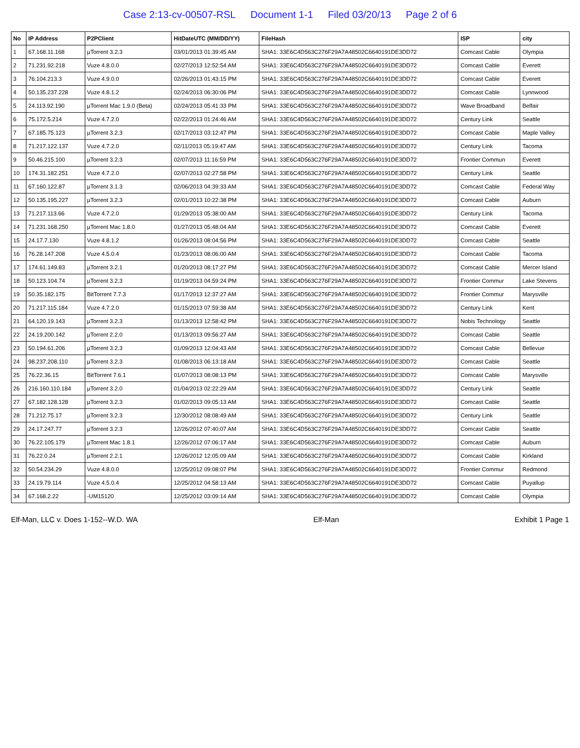Case 2:13-cv-00507-RSL Document 1-1 Filed 03/20/13 Page 2 of 6
| No | IP Address | P2PClient | HitDateUTC (MM/DD/YY) | FileHash | ISP | city |
| --- | --- | --- | --- | --- | --- | --- |
| 1 | 67.168.11.168 | µTorrent 3.2.3 | 03/01/2013 01:39:45 AM | SHA1: 33E6C4D563C276F29A7A48502C6640191DE3DD72 | Comcast Cable | Olympia |
| 2 | 71.231.92.218 | Vuze 4.8.0.0 | 02/27/2013 12:52:54 AM | SHA1: 33E6C4D563C276F29A7A48502C6640191DE3DD72 | Comcast Cable | Everett |
| 3 | 76.104.213.3 | Vuze 4.9.0.0 | 02/26/2013 01:43:15 PM | SHA1: 33E6C4D563C276F29A7A48502C6640191DE3DD72 | Comcast Cable | Everett |
| 4 | 50.135.237.228 | Vuze 4.8.1.2 | 02/24/2013 06:30:06 PM | SHA1: 33E6C4D563C276F29A7A48502C6640191DE3DD72 | Comcast Cable | Lynnwood |
| 5 | 24.113.92.190 | µTorrent Mac 1.9.0 (Beta) | 02/24/2013 05:41:33 PM | SHA1: 33E6C4D563C276F29A7A48502C6640191DE3DD72 | Wave Broadband | Belfair |
| 6 | 75.172.5.214 | Vuze 4.7.2.0 | 02/22/2013 01:24:46 AM | SHA1: 33E6C4D563C276F29A7A48502C6640191DE3DD72 | Century Link | Seattle |
| 7 | 67.185.75.123 | µTorrent 3.2.3 | 02/17/2013 03:12:47 PM | SHA1: 33E6C4D563C276F29A7A48502C6640191DE3DD72 | Comcast Cable | Maple Valley |
| 8 | 71.217.122.137 | Vuze 4.7.2.0 | 02/11/2013 05:19:47 AM | SHA1: 33E6C4D563C276F29A7A48502C6640191DE3DD72 | Century Link | Tacoma |
| 9 | 50.46.215.100 | µTorrent 3.2.3 | 02/07/2013 11:16:59 PM | SHA1: 33E6C4D563C276F29A7A48502C6640191DE3DD72 | Frontier Commun | Everett |
| 10 | 174.31.182.251 | Vuze 4.7.2.0 | 02/07/2013 02:27:58 PM | SHA1: 33E6C4D563C276F29A7A48502C6640191DE3DD72 | Century Link | Seattle |
| 11 | 67.160.122.87 | µTorrent 3.1.3 | 02/06/2013 04:39:33 AM | SHA1: 33E6C4D563C276F29A7A48502C6640191DE3DD72 | Comcast Cable | Federal Way |
| 12 | 50.135.195.227 | µTorrent 3.2.3 | 02/01/2013 10:22:38 PM | SHA1: 33E6C4D563C276F29A7A48502C6640191DE3DD72 | Comcast Cable | Auburn |
| 13 | 71.217.113.66 | Vuze 4.7.2.0 | 01/29/2013 05:38:00 AM | SHA1: 33E6C4D563C276F29A7A48502C6640191DE3DD72 | Century Link | Tacoma |
| 14 | 71.231.168.250 | µTorrent Mac 1.8.0 | 01/27/2013 05:48:04 AM | SHA1: 33E6C4D563C276F29A7A48502C6640191DE3DD72 | Comcast Cable | Everett |
| 15 | 24.17.7.130 | Vuze 4.8.1.2 | 01/26/2013 08:04:56 PM | SHA1: 33E6C4D563C276F29A7A48502C6640191DE3DD72 | Comcast Cable | Seattle |
| 16 | 76.28.147.208 | Vuze 4.5.0.4 | 01/23/2013 08:06:00 AM | SHA1: 33E6C4D563C276F29A7A48502C6640191DE3DD72 | Comcast Cable | Tacoma |
| 17 | 174.61.149.83 | µTorrent 3.2.1 | 01/20/2013 08:17:27 PM | SHA1: 33E6C4D563C276F29A7A48502C6640191DE3DD72 | Comcast Cable | Mercer Island |
| 18 | 50.123.104.74 | µTorrent 3.2.3 | 01/19/2013 04:59:24 PM | SHA1: 33E6C4D563C276F29A7A48502C6640191DE3DD72 | Frontier Commur | Lake Stevens |
| 19 | 50.35.182.175 | BitTorrent 7.7.3 | 01/17/2013 12:37:27 AM | SHA1: 33E6C4D563C276F29A7A48502C6640191DE3DD72 | Frontier Commur | Marysville |
| 20 | 71.217.115.184 | Vuze 4.7.2.0 | 01/15/2013 07:59:38 AM | SHA1: 33E6C4D563C276F29A7A48502C6640191DE3DD72 | Century Link | Kent |
| 21 | 64.120.19.143 | µTorrent 3.2.3 | 01/13/2013 12:58:42 PM | SHA1: 33E6C4D563C276F29A7A48502C6640191DE3DD72 | Nobis Technology | Seattle |
| 22 | 24.19.200.142 | µTorrent 2.2.0 | 01/13/2013 09:56:27 AM | SHA1: 33E6C4D563C276F29A7A48502C6640191DE3DD72 | Comcast Cable | Seattle |
| 23 | 50.194.61.206 | µTorrent 3.2.3 | 01/09/2013 12:04:43 AM | SHA1: 33E6C4D563C276F29A7A48502C6640191DE3DD72 | Comcast Cable | Bellevue |
| 24 | 98.237.208.110 | µTorrent 3.2.3 | 01/08/2013 06:13:18 AM | SHA1: 33E6C4D563C276F29A7A48502C6640191DE3DD72 | Comcast Cable | Seattle |
| 25 | 76.22.36.15 | BitTorrent 7.6.1 | 01/07/2013 08:08:13 PM | SHA1: 33E6C4D563C276F29A7A48502C6640191DE3DD72 | Comcast Cable | Marysville |
| 26 | 216.160.110.184 | µTorrent 3.2.0 | 01/04/2013 02:22:29 AM | SHA1: 33E6C4D563C276F29A7A48502C6640191DE3DD72 | Century Link | Seattle |
| 27 | 67.182.128.128 | µTorrent 3.2.3 | 01/02/2013 09:05:13 AM | SHA1: 33E6C4D563C276F29A7A48502C6640191DE3DD72 | Comcast Cable | Seattle |
| 28 | 71.212.75.17 | µTorrent 3.2.3 | 12/30/2012 08:08:49 AM | SHA1: 33E6C4D563C276F29A7A48502C6640191DE3DD72 | Century Link | Seattle |
| 29 | 24.17.247.77 | µTorrent 3.2.3 | 12/26/2012 07:40:07 AM | SHA1: 33E6C4D563C276F29A7A48502C6640191DE3DD72 | Comcast Cable | Seattle |
| 30 | 76.22.105.179 | µTorrent Mac 1.8.1 | 12/26/2012 07:06:17 AM | SHA1: 33E6C4D563C276F29A7A48502C6640191DE3DD72 | Comcast Cable | Auburn |
| 31 | 76.22.0.24 | µTorrent 2.2.1 | 12/26/2012 12:05:09 AM | SHA1: 33E6C4D563C276F29A7A48502C6640191DE3DD72 | Comcast Cable | Kirkland |
| 32 | 50.54.234.29 | Vuze 4.8.0.0 | 12/25/2012 09:08:07 PM | SHA1: 33E6C4D563C276F29A7A48502C6640191DE3DD72 | Frontier Commur | Redmond |
| 33 | 24.19.79.114 | Vuze 4.5.0.4 | 12/25/2012 04:58:13 AM | SHA1: 33E6C4D563C276F29A7A48502C6640191DE3DD72 | Comcast Cable | Puyallup |
| 34 | 67.168.2.22 | -UM15120 | 12/25/2012 03:09:14 AM | SHA1: 33E6C4D563C276F29A7A48502C6640191DE3DD72 | Comcast Cable | Olympia |
Elf-Man, LLC v. Does 1-152--W.D. WA Elf-Man Exhibit 1 Page 1